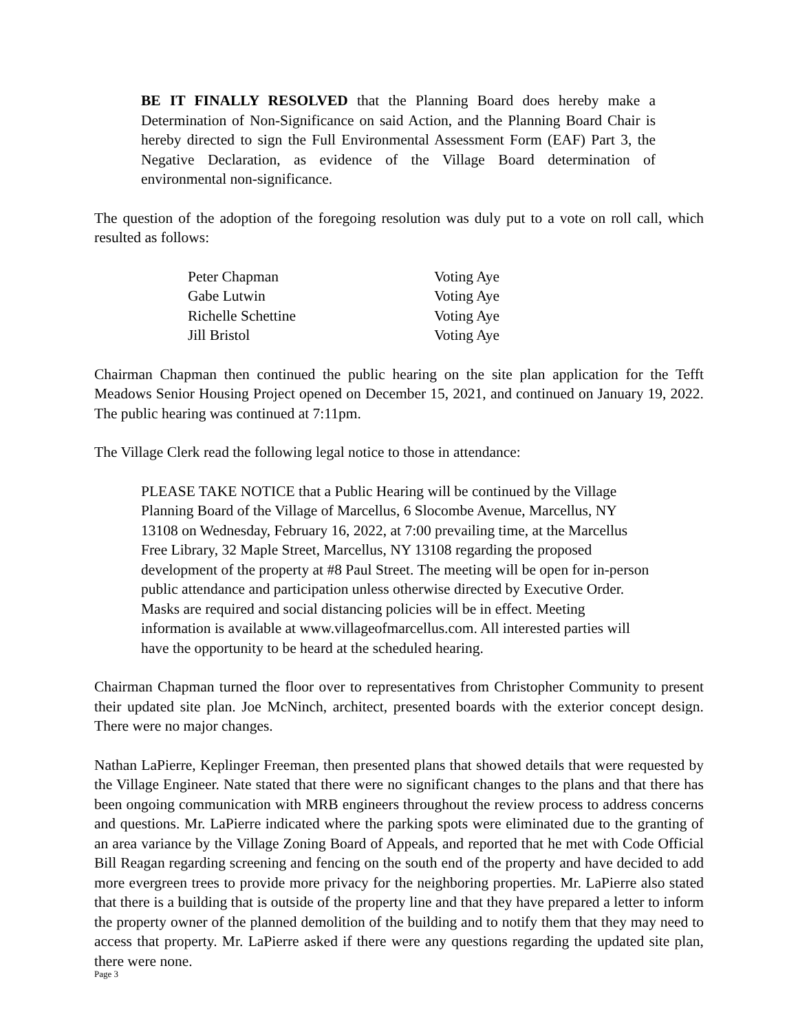BE IT FINALLY RESOLVED that the Planning Board does hereby make a Determination of Non-Significance on said Action, and the Planning Board Chair is hereby directed to sign the Full Environmental Assessment Form (EAF) Part 3, the Negative Declaration, as evidence of the Village Board determination of environmental non-significance.
The question of the adoption of the foregoing resolution was duly put to a vote on roll call, which resulted as follows:
| Peter Chapman | Voting Aye |
| Gabe Lutwin | Voting Aye |
| Richelle Schettine | Voting Aye |
| Jill Bristol | Voting Aye |
Chairman Chapman then continued the public hearing on the site plan application for the Tefft Meadows Senior Housing Project opened on December 15, 2021, and continued on January 19, 2022. The public hearing was continued at 7:11pm.
The Village Clerk read the following legal notice to those in attendance:
PLEASE TAKE NOTICE that a Public Hearing will be continued by the Village Planning Board of the Village of Marcellus, 6 Slocombe Avenue, Marcellus, NY 13108 on Wednesday, February 16, 2022, at 7:00 prevailing time, at the Marcellus Free Library, 32 Maple Street, Marcellus, NY 13108 regarding the proposed development of the property at #8 Paul Street. The meeting will be open for in-person public attendance and participation unless otherwise directed by Executive Order. Masks are required and social distancing policies will be in effect. Meeting information is available at www.villageofmarcellus.com. All interested parties will have the opportunity to be heard at the scheduled hearing.
Chairman Chapman turned the floor over to representatives from Christopher Community to present their updated site plan. Joe McNinch, architect, presented boards with the exterior concept design. There were no major changes.
Nathan LaPierre, Keplinger Freeman, then presented plans that showed details that were requested by the Village Engineer. Nate stated that there were no significant changes to the plans and that there has been ongoing communication with MRB engineers throughout the review process to address concerns and questions. Mr. LaPierre indicated where the parking spots were eliminated due to the granting of an area variance by the Village Zoning Board of Appeals, and reported that he met with Code Official Bill Reagan regarding screening and fencing on the south end of the property and have decided to add more evergreen trees to provide more privacy for the neighboring properties. Mr. LaPierre also stated that there is a building that is outside of the property line and that they have prepared a letter to inform the property owner of the planned demolition of the building and to notify them that they may need to access that property. Mr. LaPierre asked if there were any questions regarding the updated site plan, there were none.
Page 3